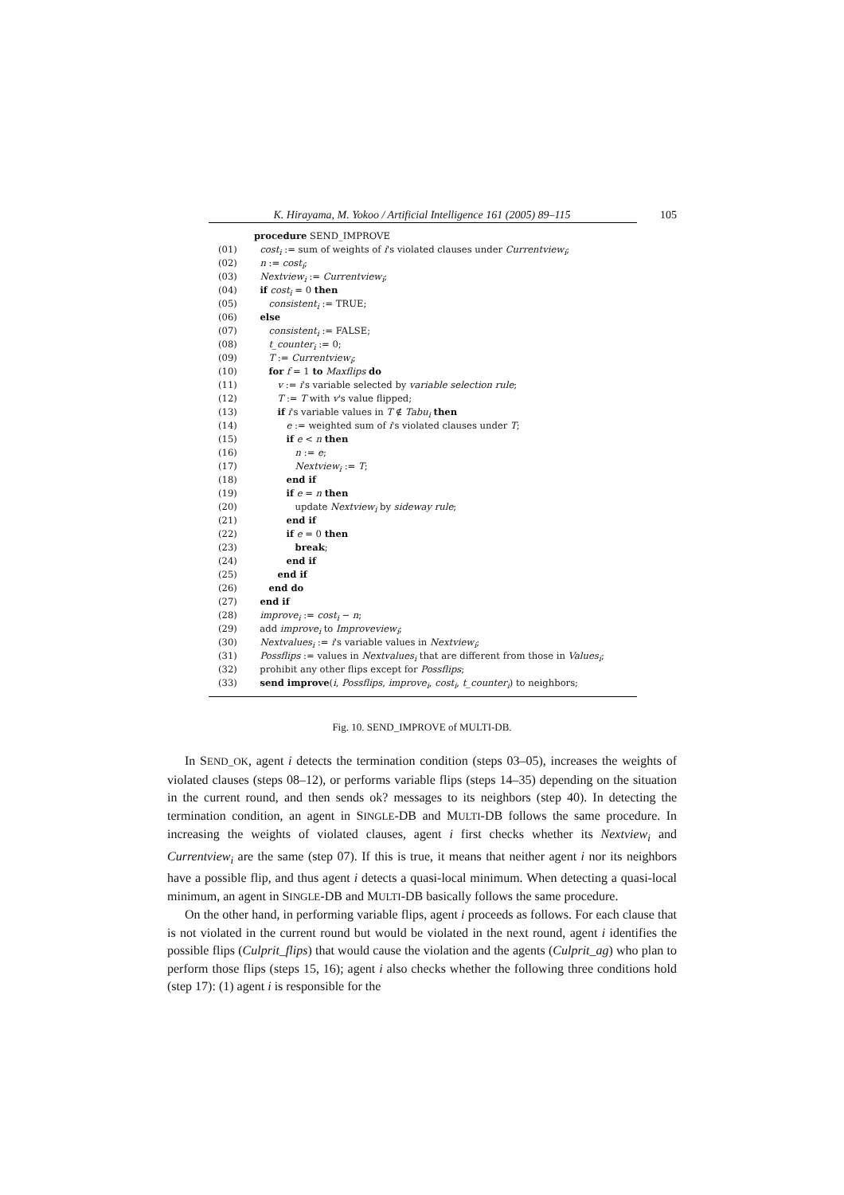K. Hirayama, M. Yokoo / Artificial Intelligence 161 (2005) 89–115 105
procedure SEND_IMPROVE
(01) cost<sub>i</sub> := sum of weights of i's violated clauses under Currentview<sub>i</sub>;
(02) n := cost<sub>i</sub>;
(03) Nextview<sub>i</sub> := Currentview<sub>i</sub>;
(04) if cost<sub>i</sub> = 0 then
(05) consistent<sub>i</sub> := TRUE;
(06) else
(07) consistent<sub>i</sub> := FALSE;
(08) t_counter<sub>i</sub> := 0;
(09) T := Currentview<sub>i</sub>;
(10) for f = 1 to Maxflips do
(11) v := i's variable selected by variable selection rule;
(12) T := T with v's value flipped;
(13) if i's variable values in T ∉ Tabu<sub>i</sub> then
(14) e := weighted sum of i's violated clauses under T;
(15) if e < n then
(16) n := e;
(17) Nextview<sub>i</sub> := T;
(18) end if
(19) if e = n then
(20) update Nextview<sub>i</sub> by sideway rule;
(21) end if
(22) if e = 0 then
(23) break;
(24) end if
(25) end if
(26) end do
(27) end if
(28) improve<sub>i</sub> := cost<sub>i</sub> − n;
(29) add improve<sub>i</sub> to Improveview<sub>i</sub>;
(30) Nextvalues<sub>i</sub> := i's variable values in Nextview<sub>i</sub>;
(31) Possflips := values in Nextvalues<sub>i</sub> that are different from those in Values<sub>i</sub>;
(32) prohibit any other flips except for Possflips;
(33) send improve(i, Possflips, improve<sub>i</sub>, cost<sub>i</sub>, t_counter<sub>i</sub>) to neighbors;
Fig. 10. SEND_IMPROVE of MULTI-DB.
In SEND_OK, agent i detects the termination condition (steps 03–05), increases the weights of violated clauses (steps 08–12), or performs variable flips (steps 14–35) depending on the situation in the current round, and then sends ok? messages to its neighbors (step 40). In detecting the termination condition, an agent in SINGLE-DB and MULTI-DB follows the same procedure. In increasing the weights of violated clauses, agent i first checks whether its Nextview<sub>i</sub> and Currentview<sub>i</sub> are the same (step 07). If this is true, it means that neither agent i nor its neighbors have a possible flip, and thus agent i detects a quasi-local minimum. When detecting a quasi-local minimum, an agent in SINGLE-DB and MULTI-DB basically follows the same procedure.
On the other hand, in performing variable flips, agent i proceeds as follows. For each clause that is not violated in the current round but would be violated in the next round, agent i identifies the possible flips (Culprit_flips) that would cause the violation and the agents (Culprit_ag) who plan to perform those flips (steps 15, 16); agent i also checks whether the following three conditions hold (step 17): (1) agent i is responsible for the